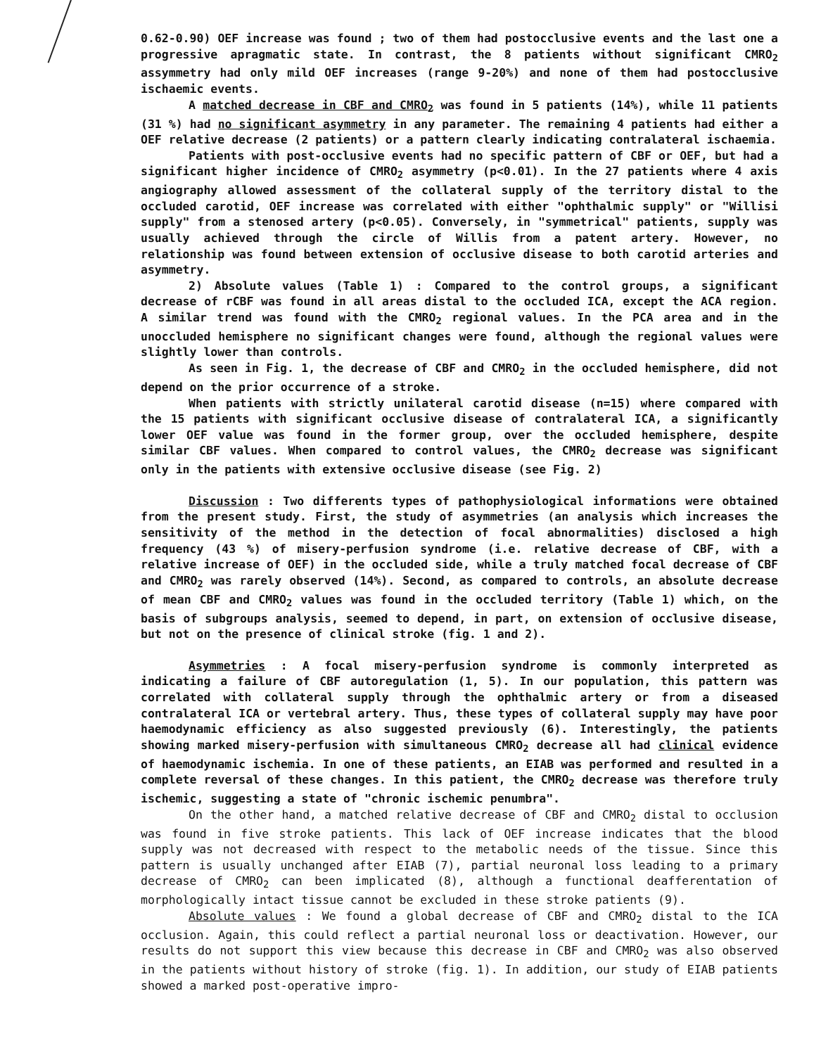0.62-0.90) OEF increase was found ; two of them had postocclusive events and the last one a progressive apragmatic state. In contrast, the 8 patients without significant CMRO<sub>2</sub> assymmetry had only mild OEF increases (range 9-20%) and none of them had postocclusive ischaemic events.
A matched decrease in CBF and CMRO<sub>2</sub> was found in 5 patients (14%), while 11 patients (31 %) had no significant asymmetry in any parameter. The remaining 4 patients had either a OEF relative decrease (2 patients) or a pattern clearly indicating contralateral ischaemia.
Patients with post-occlusive events had no specific pattern of CBF or OEF, but had a significant higher incidence of CMRO<sub>2</sub> asymmetry (p<0.01). In the 27 patients where 4 axis angiography allowed assessment of the collateral supply of the territory distal to the occluded carotid, OEF increase was correlated with either "ophthalmic supply" or "Willisi supply" from a stenosed artery (p<0.05). Conversely, in "symmetrical" patients, supply was usually achieved through the circle of Willis from a patent artery. However, no relationship was found between extension of occlusive disease to both carotid arteries and asymmetry.
2) Absolute values (Table 1) : Compared to the control groups, a significant decrease of rCBF was found in all areas distal to the occluded ICA, except the ACA region. A similar trend was found with the CMRO<sub>2</sub> regional values. In the PCA area and in the unoccluded hemisphere no significant changes were found, although the regional values were slightly lower than controls.
As seen in Fig. 1, the decrease of CBF and CMRO<sub>2</sub> in the occluded hemisphere, did not depend on the prior occurrence of a stroke.
When patients with strictly unilateral carotid disease (n=15) where compared with the 15 patients with significant occlusive disease of contralateral ICA, a significantly lower OEF value was found in the former group, over the occluded hemisphere, despite similar CBF values. When compared to control values, the CMRO<sub>2</sub> decrease was significant only in the patients with extensive occlusive disease (see Fig. 2)
Discussion : Two differents types of pathophysiological informations were obtained from the present study. First, the study of asymmetries (an analysis which increases the sensitivity of the method in the detection of focal abnormalities) disclosed a high frequency (43 %) of misery-perfusion syndrome (i.e. relative decrease of CBF, with a relative increase of OEF) in the occluded side, while a truly matched focal decrease of CBF and CMRO<sub>2</sub> was rarely observed (14%). Second, as compared to controls, an absolute decrease of mean CBF and CMRO<sub>2</sub> values was found in the occluded territory (Table 1) which, on the basis of subgroups analysis, seemed to depend, in part, on extension of occlusive disease, but not on the presence of clinical stroke (fig. 1 and 2).
Asymmetries : A focal misery-perfusion syndrome is commonly interpreted as indicating a failure of CBF autoregulation (1, 5). In our population, this pattern was correlated with collateral supply through the ophthalmic artery or from a diseased contralateral ICA or vertebral artery. Thus, these types of collateral supply may have poor haemodynamic efficiency as also suggested previously (6). Interestingly, the patients showing marked misery-perfusion with simultaneous CMRO<sub>2</sub> decrease all had clinical evidence of haemodynamic ischemia. In one of these patients, an EIAB was performed and resulted in a complete reversal of these changes. In this patient, the CMRO<sub>2</sub> decrease was therefore truly ischemic, suggesting a state of "chronic ischemic penumbra".
On the other hand, a matched relative decrease of CBF and CMRO<sub>2</sub> distal to occlusion was found in five stroke patients. This lack of OEF increase indicates that the blood supply was not decreased with respect to the metabolic needs of the tissue. Since this pattern is usually unchanged after EIAB (7), partial neuronal loss leading to a primary decrease of CMRO<sub>2</sub> can been implicated (8), although a functional deafferentation of morphologically intact tissue cannot be excluded in these stroke patients (9).
Absolute values : We found a global decrease of CBF and CMRO<sub>2</sub> distal to the ICA occlusion. Again, this could reflect a partial neuronal loss or deactivation. However, our results do not support this view because this decrease in CBF and CMRO<sub>2</sub> was also observed in the patients without history of stroke (fig. 1). In addition, our study of EIAB patients showed a marked post-operative impro-